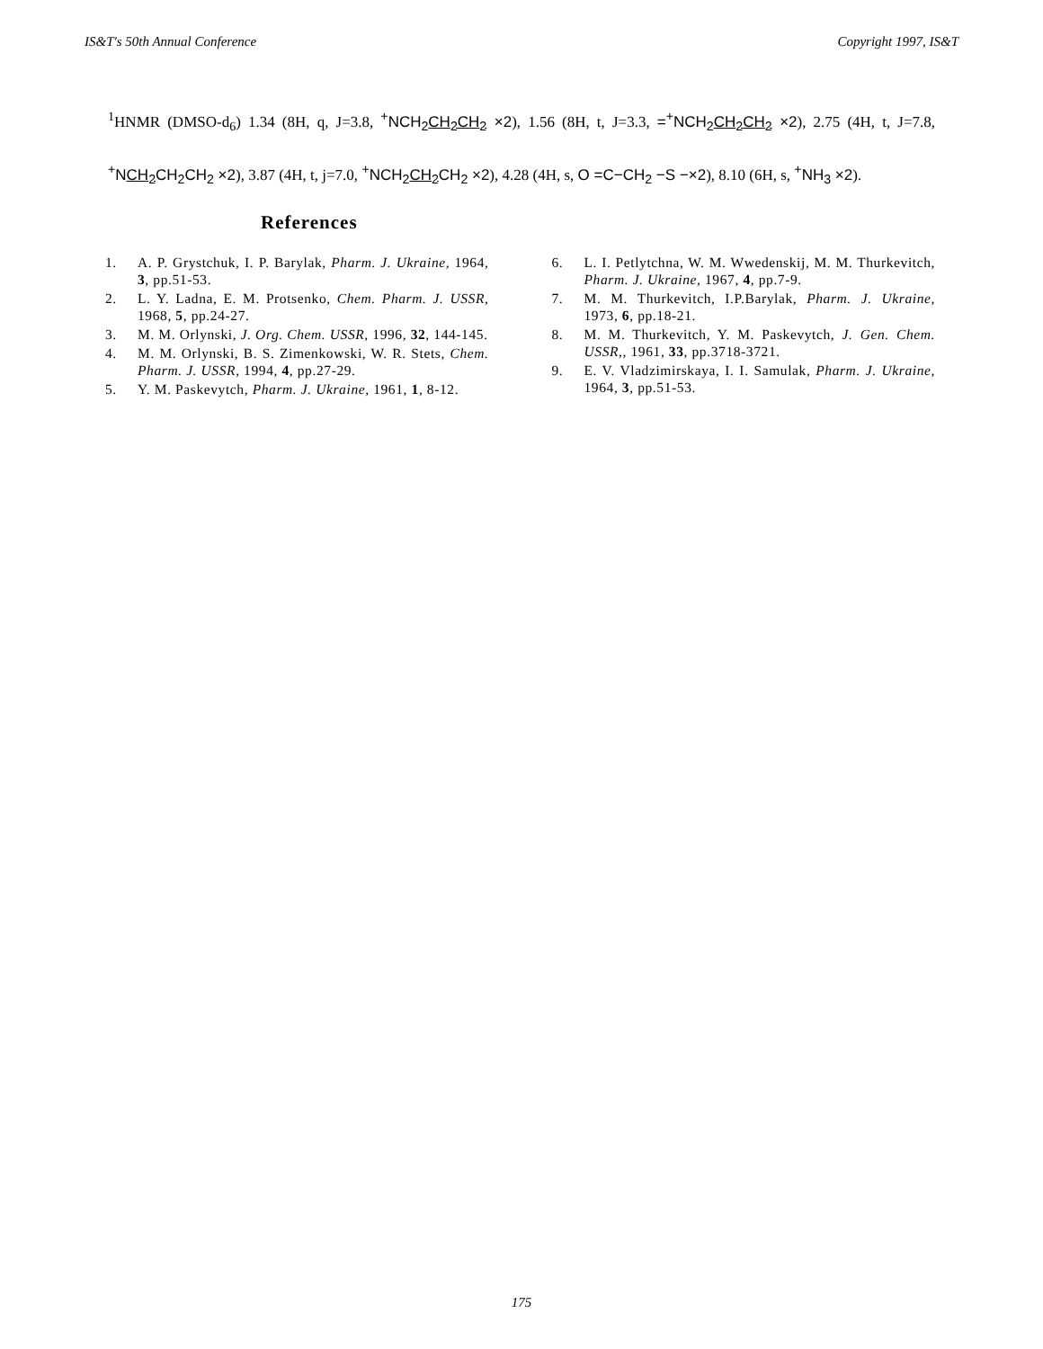IS&T's 50th Annual Conference Copyright 1997, IS&T
<sup>1</sup>HNMR (DMSO-d<sub>6</sub>) 1.34 (8H, q, J=3.8, <sup>+</sup>NCH<sub>2</sub>CH<sub>2</sub>CH<sub>2</sub> ×2), 1.56 (8H, t, J=3.3, =<sup>+</sup>NCH<sub>2</sub>CH<sub>2</sub>CH<sub>2</sub> ×2), 2.75 (4H, t, J=7.8, <sup>+</sup>NCH<sub>2</sub> CH<sub>2</sub>CH<sub>2</sub> ×2), 3.87 (4H, t, j=7.0, <sup>+</sup>NCH<sub>2</sub>CH<sub>2</sub> CH<sub>2</sub> ×2), 4.28 (4H, s, O =C−CH<sub>2</sub> −S −×2), 8.10 (6H, s, <sup>+</sup>NH<sub>3</sub> ×2).
References
1. A. P. Grystchuk, I. P. Barylak, Pharm. J. Ukraine, 1964, 3, pp.51-53.
2. L. Y. Ladna, E. M. Protsenko, Chem. Pharm. J. USSR, 1968, 5, pp.24-27.
3. M. M. Orlynski, J. Org. Chem. USSR, 1996, 32, 144-145.
4. M. M. Orlynski, B. S. Zimenkowski, W. R. Stets, Chem. Pharm. J. USSR, 1994, 4, pp.27-29.
5. Y. M. Paskevytch, Pharm. J. Ukraine, 1961, 1, 8-12.
6. L. I. Petlytchna, W. M. Wwedenskij, M. M. Thurkevitch, Pharm. J. Ukraine, 1967, 4, pp.7-9.
7. M. M. Thurkevitch, I.P.Barylak, Pharm. J. Ukraine, 1973, 6, pp.18-21.
8. M. M. Thurkevitch, Y. M. Paskevytch, J. Gen. Chem. USSR,, 1961, 33, pp.3718-3721.
9. E. V. Vladzimirskaya, I. I. Samulak, Pharm. J. Ukraine, 1964, 3, pp.51-53.
175